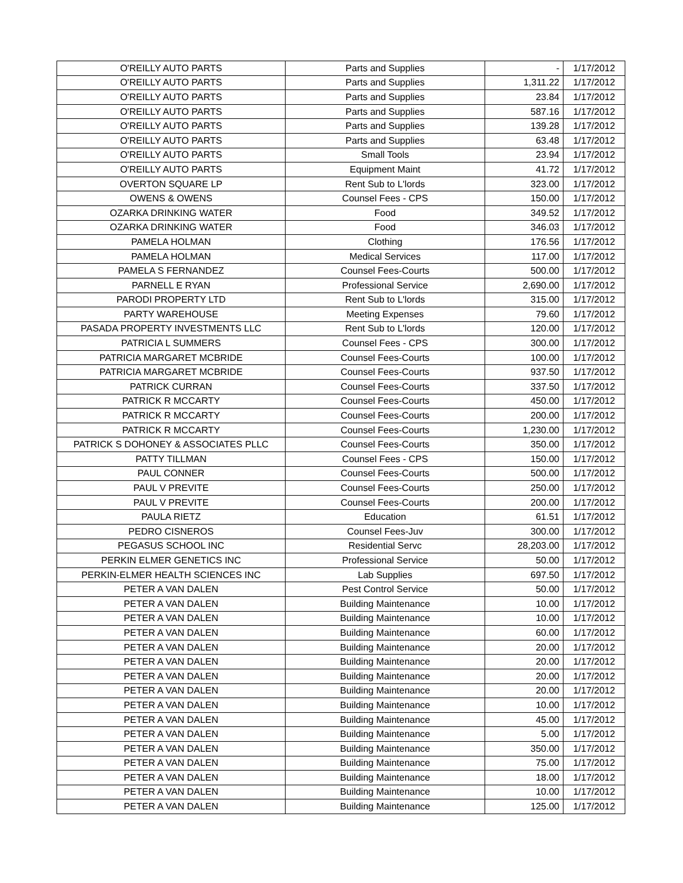| O'REILLY AUTO PARTS | Parts and Supplies | - | 1/17/2012 |
| O'REILLY AUTO PARTS | Parts and Supplies | 1,311.22 | 1/17/2012 |
| O'REILLY AUTO PARTS | Parts and Supplies | 23.84 | 1/17/2012 |
| O'REILLY AUTO PARTS | Parts and Supplies | 587.16 | 1/17/2012 |
| O'REILLY AUTO PARTS | Parts and Supplies | 139.28 | 1/17/2012 |
| O'REILLY AUTO PARTS | Parts and Supplies | 63.48 | 1/17/2012 |
| O'REILLY AUTO PARTS | Small Tools | 23.94 | 1/17/2012 |
| O'REILLY AUTO PARTS | Equipment Maint | 41.72 | 1/17/2012 |
| OVERTON SQUARE LP | Rent Sub to L'lords | 323.00 | 1/17/2012 |
| OWENS & OWENS | Counsel Fees - CPS | 150.00 | 1/17/2012 |
| OZARKA DRINKING WATER | Food | 349.52 | 1/17/2012 |
| OZARKA DRINKING WATER | Food | 346.03 | 1/17/2012 |
| PAMELA HOLMAN | Clothing | 176.56 | 1/17/2012 |
| PAMELA HOLMAN | Medical Services | 117.00 | 1/17/2012 |
| PAMELA S FERNANDEZ | Counsel Fees-Courts | 500.00 | 1/17/2012 |
| PARNELL E RYAN | Professional Service | 2,690.00 | 1/17/2012 |
| PARODI PROPERTY LTD | Rent Sub to L'lords | 315.00 | 1/17/2012 |
| PARTY WAREHOUSE | Meeting Expenses | 79.60 | 1/17/2012 |
| PASADA PROPERTY INVESTMENTS LLC | Rent Sub to L'lords | 120.00 | 1/17/2012 |
| PATRICIA L SUMMERS | Counsel Fees - CPS | 300.00 | 1/17/2012 |
| PATRICIA MARGARET MCBRIDE | Counsel Fees-Courts | 100.00 | 1/17/2012 |
| PATRICIA MARGARET MCBRIDE | Counsel Fees-Courts | 937.50 | 1/17/2012 |
| PATRICK CURRAN | Counsel Fees-Courts | 337.50 | 1/17/2012 |
| PATRICK R MCCARTY | Counsel Fees-Courts | 450.00 | 1/17/2012 |
| PATRICK R MCCARTY | Counsel Fees-Courts | 200.00 | 1/17/2012 |
| PATRICK R MCCARTY | Counsel Fees-Courts | 1,230.00 | 1/17/2012 |
| PATRICK S DOHONEY & ASSOCIATES PLLC | Counsel Fees-Courts | 350.00 | 1/17/2012 |
| PATTY TILLMAN | Counsel Fees - CPS | 150.00 | 1/17/2012 |
| PAUL CONNER | Counsel Fees-Courts | 500.00 | 1/17/2012 |
| PAUL V PREVITE | Counsel Fees-Courts | 250.00 | 1/17/2012 |
| PAUL V PREVITE | Counsel Fees-Courts | 200.00 | 1/17/2012 |
| PAULA RIETZ | Education | 61.51 | 1/17/2012 |
| PEDRO CISNEROS | Counsel Fees-Juv | 300.00 | 1/17/2012 |
| PEGASUS SCHOOL INC | Residential Servc | 28,203.00 | 1/17/2012 |
| PERKIN ELMER GENETICS INC | Professional Service | 50.00 | 1/17/2012 |
| PERKIN-ELMER HEALTH SCIENCES INC | Lab Supplies | 697.50 | 1/17/2012 |
| PETER A VAN DALEN | Pest Control Service | 50.00 | 1/17/2012 |
| PETER A VAN DALEN | Building Maintenance | 10.00 | 1/17/2012 |
| PETER A VAN DALEN | Building Maintenance | 10.00 | 1/17/2012 |
| PETER A VAN DALEN | Building Maintenance | 60.00 | 1/17/2012 |
| PETER A VAN DALEN | Building Maintenance | 20.00 | 1/17/2012 |
| PETER A VAN DALEN | Building Maintenance | 20.00 | 1/17/2012 |
| PETER A VAN DALEN | Building Maintenance | 20.00 | 1/17/2012 |
| PETER A VAN DALEN | Building Maintenance | 20.00 | 1/17/2012 |
| PETER A VAN DALEN | Building Maintenance | 10.00 | 1/17/2012 |
| PETER A VAN DALEN | Building Maintenance | 45.00 | 1/17/2012 |
| PETER A VAN DALEN | Building Maintenance | 5.00 | 1/17/2012 |
| PETER A VAN DALEN | Building Maintenance | 350.00 | 1/17/2012 |
| PETER A VAN DALEN | Building Maintenance | 75.00 | 1/17/2012 |
| PETER A VAN DALEN | Building Maintenance | 18.00 | 1/17/2012 |
| PETER A VAN DALEN | Building Maintenance | 10.00 | 1/17/2012 |
| PETER A VAN DALEN | Building Maintenance | 125.00 | 1/17/2012 |